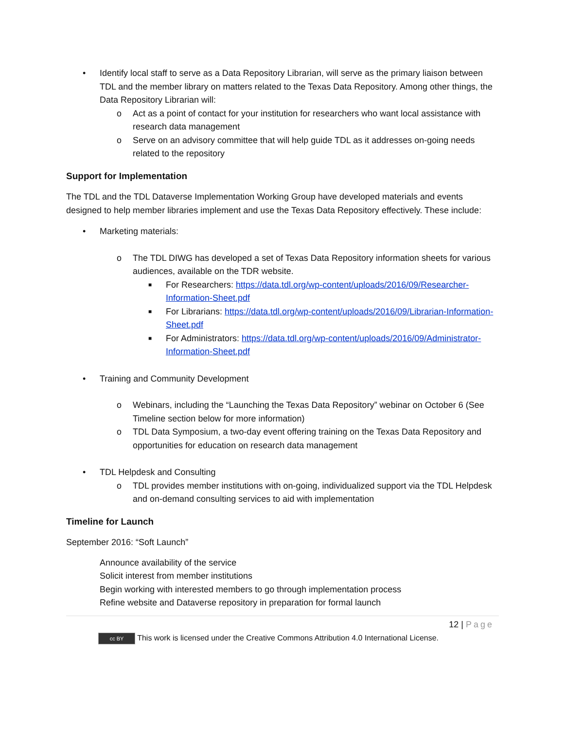• Identify local staff to serve as a Data Repository Librarian, will serve as the primary liaison between TDL and the member library on matters related to the Texas Data Repository. Among other things, the Data Repository Librarian will:
o Act as a point of contact for your institution for researchers who want local assistance with research data management
o Serve on an advisory committee that will help guide TDL as it addresses on-going needs related to the repository
Support for Implementation
The TDL and the TDL Dataverse Implementation Working Group have developed materials and events designed to help member libraries implement and use the Texas Data Repository effectively. These include:
• Marketing materials:
o The TDL DIWG has developed a set of Texas Data Repository information sheets for various audiences, available on the TDR website.
■ For Researchers: https://data.tdl.org/wp-content/uploads/2016/09/Researcher-Information-Sheet.pdf
■ For Librarians: https://data.tdl.org/wp-content/uploads/2016/09/Librarian-Information-Sheet.pdf
■ For Administrators: https://data.tdl.org/wp-content/uploads/2016/09/Administrator-Information-Sheet.pdf
• Training and Community Development
o Webinars, including the “Launching the Texas Data Repository” webinar on October 6 (See Timeline section below for more information)
o TDL Data Symposium, a two-day event offering training on the Texas Data Repository and opportunities for education on research data management
• TDL Helpdesk and Consulting
o TDL provides member institutions with on-going, individualized support via the TDL Helpdesk and on-demand consulting services to aid with implementation
Timeline for Launch
September 2016: “Soft Launch”
Announce availability of the service
Solicit interest from member institutions
Begin working with interested members to go through implementation process
Refine website and Dataverse repository in preparation for formal launch
12 | Page
cc BY This work is licensed under the Creative Commons Attribution 4.0 International License.